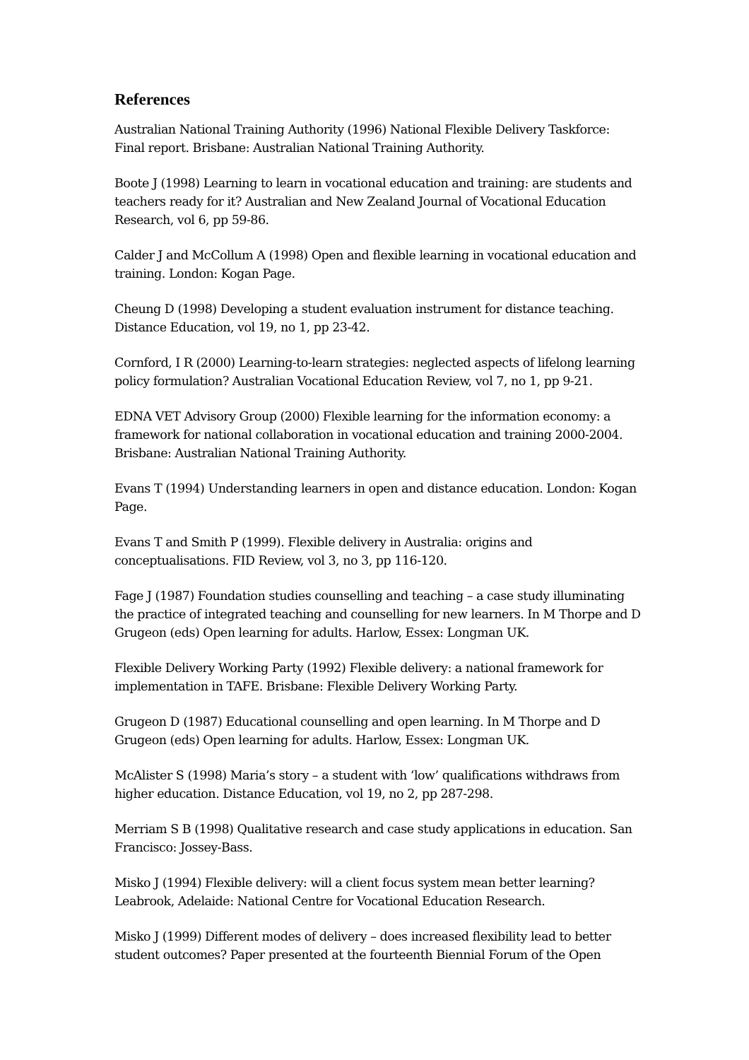References
Australian National Training Authority (1996) National Flexible Delivery Taskforce: Final report. Brisbane: Australian National Training Authority.
Boote J (1998) Learning to learn in vocational education and training: are students and teachers ready for it? Australian and New Zealand Journal of Vocational Education Research, vol 6, pp 59-86.
Calder J and McCollum A (1998) Open and flexible learning in vocational education and training. London: Kogan Page.
Cheung D (1998) Developing a student evaluation instrument for distance teaching. Distance Education, vol 19, no 1, pp 23-42.
Cornford, I R (2000) Learning-to-learn strategies: neglected aspects of lifelong learning policy formulation? Australian Vocational Education Review, vol 7, no 1, pp 9-21.
EDNA VET Advisory Group (2000) Flexible learning for the information economy: a framework for national collaboration in vocational education and training 2000-2004. Brisbane: Australian National Training Authority.
Evans T (1994) Understanding learners in open and distance education. London: Kogan Page.
Evans T and Smith P (1999). Flexible delivery in Australia: origins and conceptualisations. FID Review, vol 3, no 3, pp 116-120.
Fage J (1987) Foundation studies counselling and teaching – a case study illuminating the practice of integrated teaching and counselling for new learners. In M Thorpe and D Grugeon (eds) Open learning for adults. Harlow, Essex: Longman UK.
Flexible Delivery Working Party (1992) Flexible delivery: a national framework for implementation in TAFE. Brisbane: Flexible Delivery Working Party.
Grugeon D (1987) Educational counselling and open learning. In M Thorpe and D Grugeon (eds) Open learning for adults. Harlow, Essex: Longman UK.
McAlister S (1998) Maria’s story – a student with ‘low’ qualifications withdraws from higher education. Distance Education, vol 19, no 2, pp 287-298.
Merriam S B (1998) Qualitative research and case study applications in education. San Francisco: Jossey-Bass.
Misko J (1994) Flexible delivery: will a client focus system mean better learning? Leabrook, Adelaide: National Centre for Vocational Education Research.
Misko J (1999) Different modes of delivery – does increased flexibility lead to better student outcomes? Paper presented at the fourteenth Biennial Forum of the Open